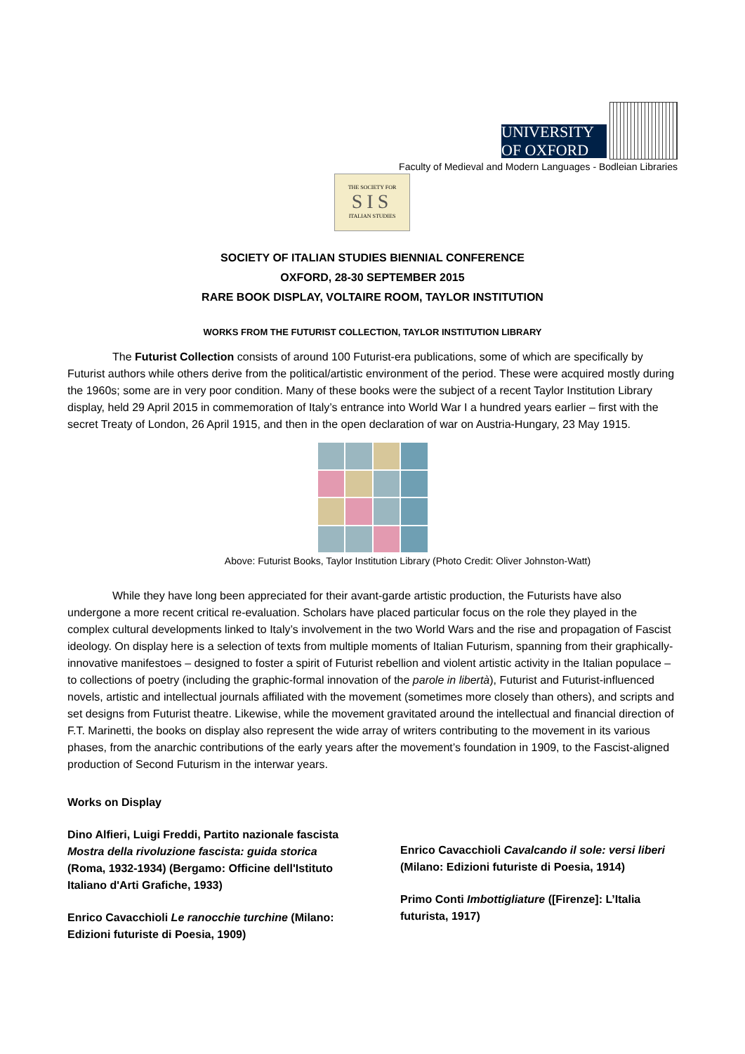UNIVERSITY OF OXFORD
Faculty of Medieval and Modern Languages - Bodleian Libraries
THE SOCIETY FOR
SIS
ITALIAN STUDIES
SOCIETY OF ITALIAN STUDIES BIENNIAL CONFERENCE
OXFORD, 28-30 SEPTEMBER 2015
RARE BOOK DISPLAY, VOLTAIRE ROOM, TAYLOR INSTITUTION
WORKS FROM THE FUTURIST COLLECTION, TAYLOR INSTITUTION LIBRARY
The Futurist Collection consists of around 100 Futurist-era publications, some of which are specifically by Futurist authors while others derive from the political/artistic environment of the period. These were acquired mostly during the 1960s; some are in very poor condition. Many of these books were the subject of a recent Taylor Institution Library display, held 29 April 2015 in commemoration of Italy’s entrance into World War I a hundred years earlier – first with the secret Treaty of London, 26 April 1915, and then in the open declaration of war on Austria-Hungary, 23 May 1915.
Above: Futurist Books, Taylor Institution Library (Photo Credit: Oliver Johnston-Watt)
While they have long been appreciated for their avant-garde artistic production, the Futurists have also undergone a more recent critical re-evaluation. Scholars have placed particular focus on the role they played in the complex cultural developments linked to Italy’s involvement in the two World Wars and the rise and propagation of Fascist ideology. On display here is a selection of texts from multiple moments of Italian Futurism, spanning from their graphically-innovative manifestoes – designed to foster a spirit of Futurist rebellion and violent artistic activity in the Italian populace – to collections of poetry (including the graphic-formal innovation of the parole in libertà), Futurist and Futurist-influenced novels, artistic and intellectual journals affiliated with the movement (sometimes more closely than others), and scripts and set designs from Futurist theatre. Likewise, while the movement gravitated around the intellectual and financial direction of F.T. Marinetti, the books on display also represent the wide array of writers contributing to the movement in its various phases, from the anarchic contributions of the early years after the movement’s foundation in 1909, to the Fascist-aligned production of Second Futurism in the interwar years.
Works on Display
Dino Alfieri, Luigi Freddi, Partito nazionale fascista Mostra della rivoluzione fascista: guida storica (Roma, 1932-1934) (Bergamo: Officine dell'Istituto Italiano d'Arti Grafiche, 1933)
Enrico Cavacchioli Le ranocchie turchine (Milano: Edizioni futuriste di Poesia, 1909)
Enrico Cavacchioli Cavalcando il sole: versi liberi (Milano: Edizioni futuriste di Poesia, 1914)
Primo Conti Imbottigliature ([Firenze]: L’Italia futurista, 1917)